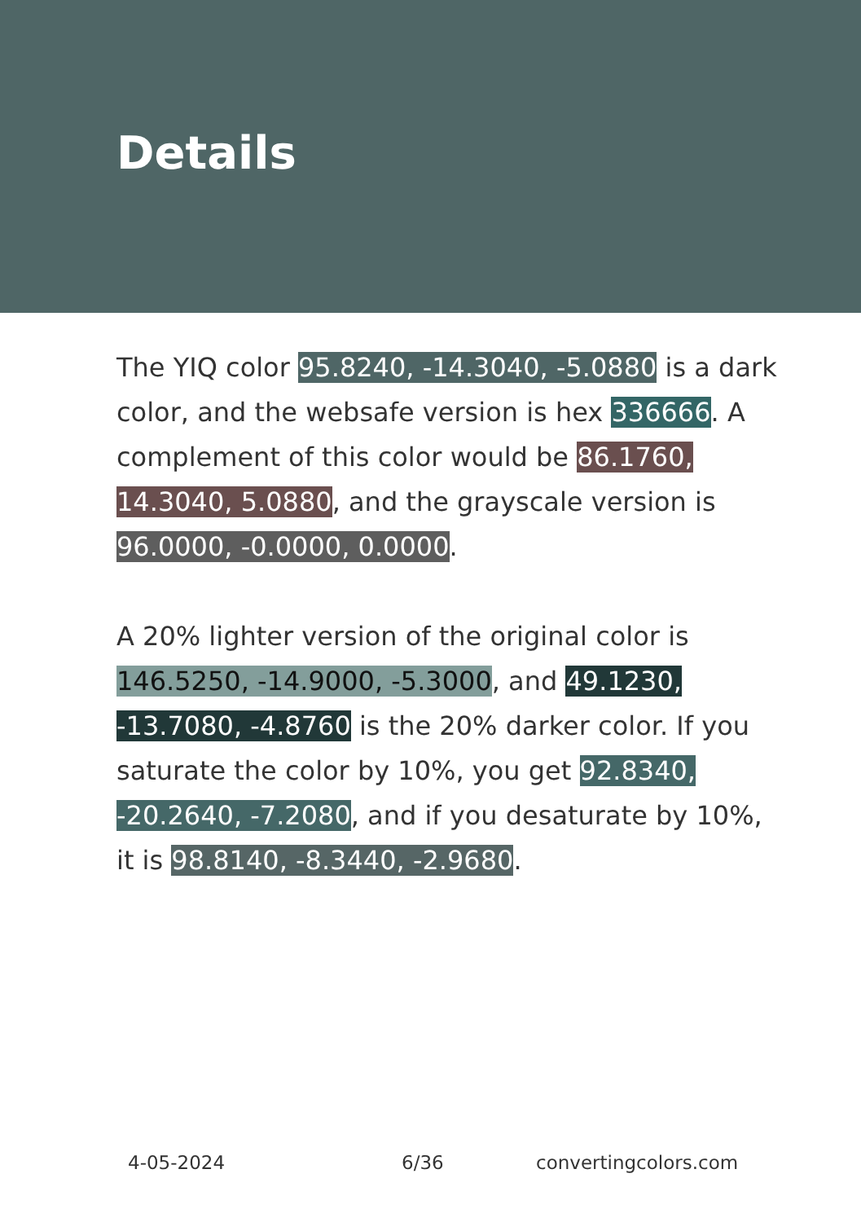Details
The YIQ color 95.8240, -14.3040, -5.0880 is a dark color, and the websafe version is hex 336666. A complement of this color would be 86.1760, 14.3040, 5.0880, and the grayscale version is 96.0000, -0.0000, 0.0000.
A 20% lighter version of the original color is 146.5250, -14.9000, -5.3000, and 49.1230, -13.7080, -4.8760 is the 20% darker color. If you saturate the color by 10%, you get 92.8340, -20.2640, -7.2080, and if you desaturate by 10%, it is 98.8140, -8.3440, -2.9680.
4-05-2024 6/36 convertingcolors.com